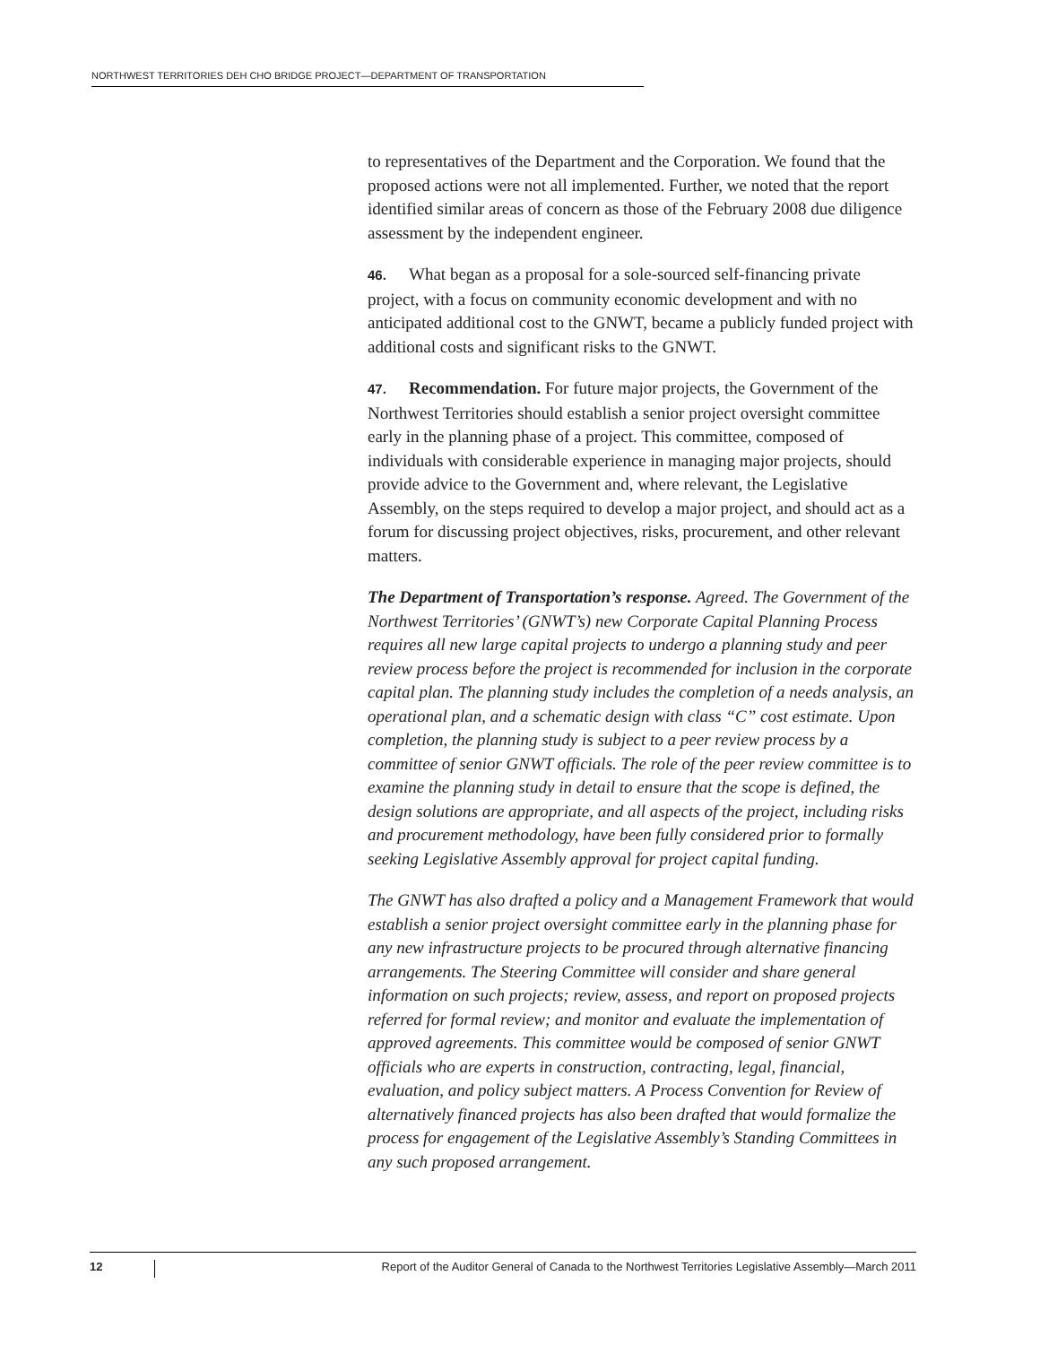NORTHWEST TERRITORIES DEH CHO BRIDGE PROJECT—DEPARTMENT OF TRANSPORTATION
to representatives of the Department and the Corporation. We found that the proposed actions were not all implemented. Further, we noted that the report identified similar areas of concern as those of the February 2008 due diligence assessment by the independent engineer.
46. What began as a proposal for a sole-sourced self-financing private project, with a focus on community economic development and with no anticipated additional cost to the GNWT, became a publicly funded project with additional costs and significant risks to the GNWT.
47. Recommendation. For future major projects, the Government of the Northwest Territories should establish a senior project oversight committee early in the planning phase of a project. This committee, composed of individuals with considerable experience in managing major projects, should provide advice to the Government and, where relevant, the Legislative Assembly, on the steps required to develop a major project, and should act as a forum for discussing project objectives, risks, procurement, and other relevant matters.
The Department of Transportation’s response. Agreed. The Government of the Northwest Territories’ (GNWT’s) new Corporate Capital Planning Process requires all new large capital projects to undergo a planning study and peer review process before the project is recommended for inclusion in the corporate capital plan. The planning study includes the completion of a needs analysis, an operational plan, and a schematic design with class “C” cost estimate. Upon completion, the planning study is subject to a peer review process by a committee of senior GNWT officials. The role of the peer review committee is to examine the planning study in detail to ensure that the scope is defined, the design solutions are appropriate, and all aspects of the project, including risks and procurement methodology, have been fully considered prior to formally seeking Legislative Assembly approval for project capital funding.
The GNWT has also drafted a policy and a Management Framework that would establish a senior project oversight committee early in the planning phase for any new infrastructure projects to be procured through alternative financing arrangements. The Steering Committee will consider and share general information on such projects; review, assess, and report on proposed projects referred for formal review; and monitor and evaluate the implementation of approved agreements. This committee would be composed of senior GNWT officials who are experts in construction, contracting, legal, financial, evaluation, and policy subject matters. A Process Convention for Review of alternatively financed projects has also been drafted that would formalize the process for engagement of the Legislative Assembly’s Standing Committees in any such proposed arrangement.
12 Report of the Auditor General of Canada to the Northwest Territories Legislative Assembly—March 2011